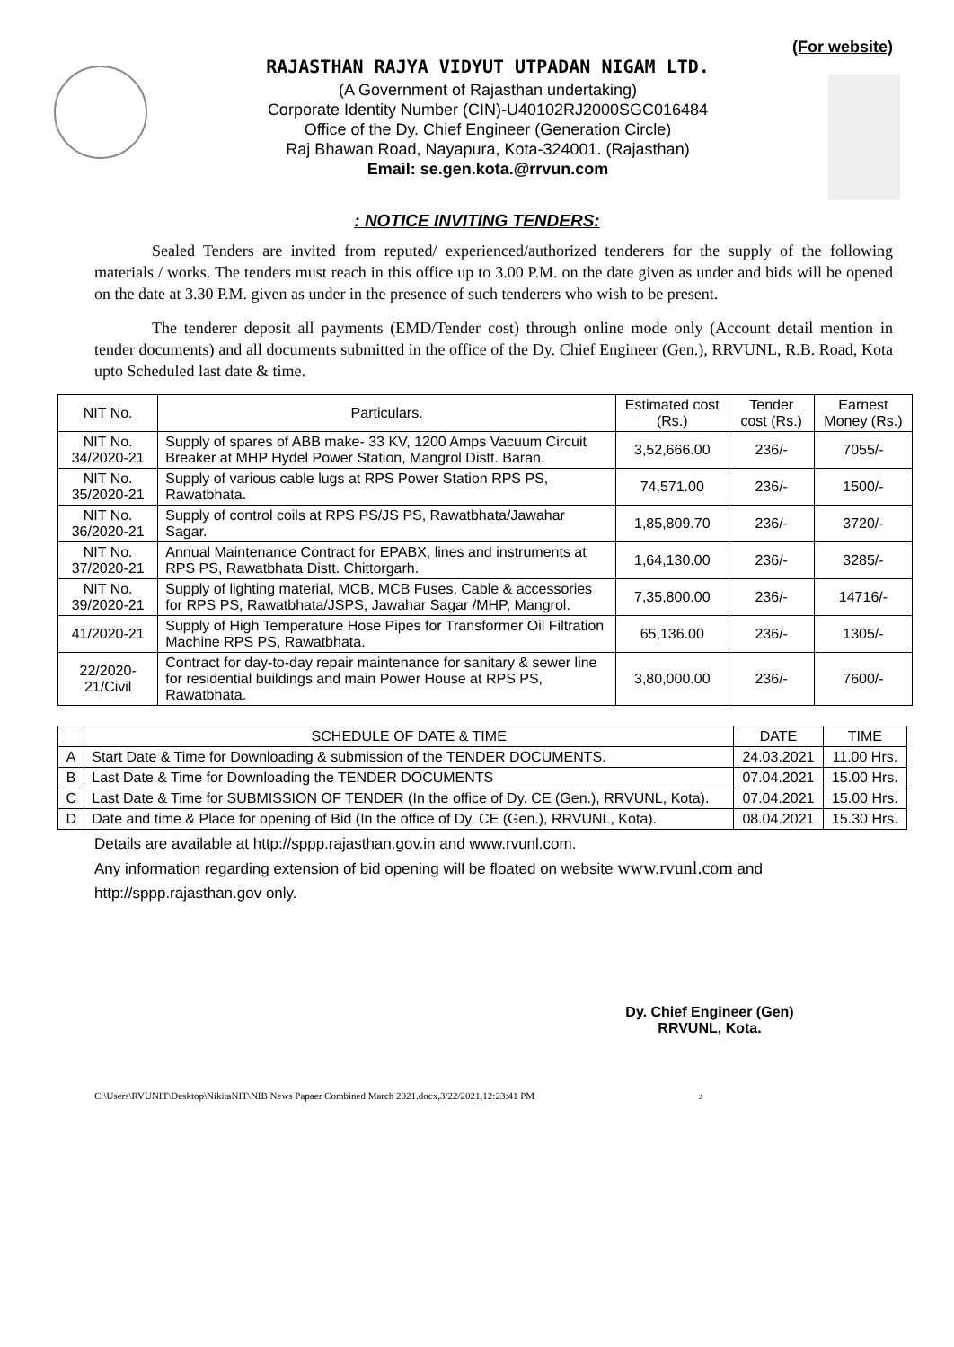(For website)
RAJASTHAN RAJYA VIDYUT UTPADAN NIGAM LTD.
(A Government of Rajasthan undertaking)
Corporate Identity Number (CIN)-U40102RJ2000SGC016484
Office of the Dy. Chief Engineer (Generation Circle)
Raj Bhawan Road, Nayapura, Kota-324001. (Rajasthan)
Email: se.gen.kota.@rrvun.com
: NOTICE INVITING TENDERS:
Sealed Tenders are invited from reputed/ experienced/authorized tenderers for the supply of the following materials / works. The tenders must reach in this office up to 3.00 P.M. on the date given as under and bids will be opened on the date at 3.30 P.M. given as under in the presence of such tenderers who wish to be present.
The tenderer deposit all payments (EMD/Tender cost) through online mode only (Account detail mention in tender documents) and all documents submitted in the office of the Dy. Chief Engineer (Gen.), RRVUNL, R.B. Road, Kota upto Scheduled last date & time.
| NIT No. | Particulars. | Estimated cost (Rs.) | Tender cost (Rs.) | Earnest Money (Rs.) |
| --- | --- | --- | --- | --- |
| NIT No. 34/2020-21 | Supply of spares of ABB make- 33 KV, 1200 Amps Vacuum Circuit Breaker at MHP Hydel Power Station, Mangrol Distt. Baran. | 3,52,666.00 | 236/- | 7055/- |
| NIT No. 35/2020-21 | Supply of various cable lugs at RPS Power Station RPS PS, Rawatbhata. | 74,571.00 | 236/- | 1500/- |
| NIT No. 36/2020-21 | Supply of control coils at RPS PS/JS PS, Rawatbhata/Jawahar Sagar. | 1,85,809.70 | 236/- | 3720/- |
| NIT No. 37/2020-21 | Annual Maintenance Contract for EPABX, lines and instruments at RPS PS, Rawatbhata Distt. Chittorgarh. | 1,64,130.00 | 236/- | 3285/- |
| NIT No. 39/2020-21 | Supply of lighting material, MCB, MCB Fuses, Cable & accessories for RPS PS, Rawatbhata/JSPS, Jawahar Sagar /MHP, Mangrol. | 7,35,800.00 | 236/- | 14716/- |
| 41/2020-21 | Supply of High Temperature Hose Pipes for Transformer Oil Filtration Machine RPS PS, Rawatbhata. | 65,136.00 | 236/- | 1305/- |
| 22/2020-21/Civil | Contract for day-to-day repair maintenance for sanitary & sewer line for residential buildings and main Power House at RPS PS, Rawatbhata. | 3,80,000.00 | 236/- | 7600/- |
| | SCHEDULE OF DATE & TIME | DATE | TIME |
| --- | --- | --- | --- |
| A | Start Date & Time for Downloading & submission of the TENDER DOCUMENTS. | 24.03.2021 | 11.00 Hrs. |
| B | Last Date & Time for Downloading the TENDER DOCUMENTS | 07.04.2021 | 15.00 Hrs. |
| C | Last Date & Time for SUBMISSION OF TENDER (In the office of Dy. CE (Gen.), RRVUNL, Kota). | 07.04.2021 | 15.00 Hrs. |
| D | Date and time & Place for opening of Bid (In the office of Dy. CE (Gen.), RRVUNL, Kota). | 08.04.2021 | 15.30 Hrs. |
Details are available at http://sppp.rajasthan.gov.in and www.rvunl.com.
Any information regarding extension of bid opening will be floated on website www.rvunl.com and http://sppp.rajasthan.gov only.
Dy. Chief Engineer (Gen)
RRVUNL, Kota.
C:\Users\RVUNIT\Desktop\NikitaNIT\NIB News Papaer Combined March 2021.docx,3/22/2021,12:23:41 PM 2